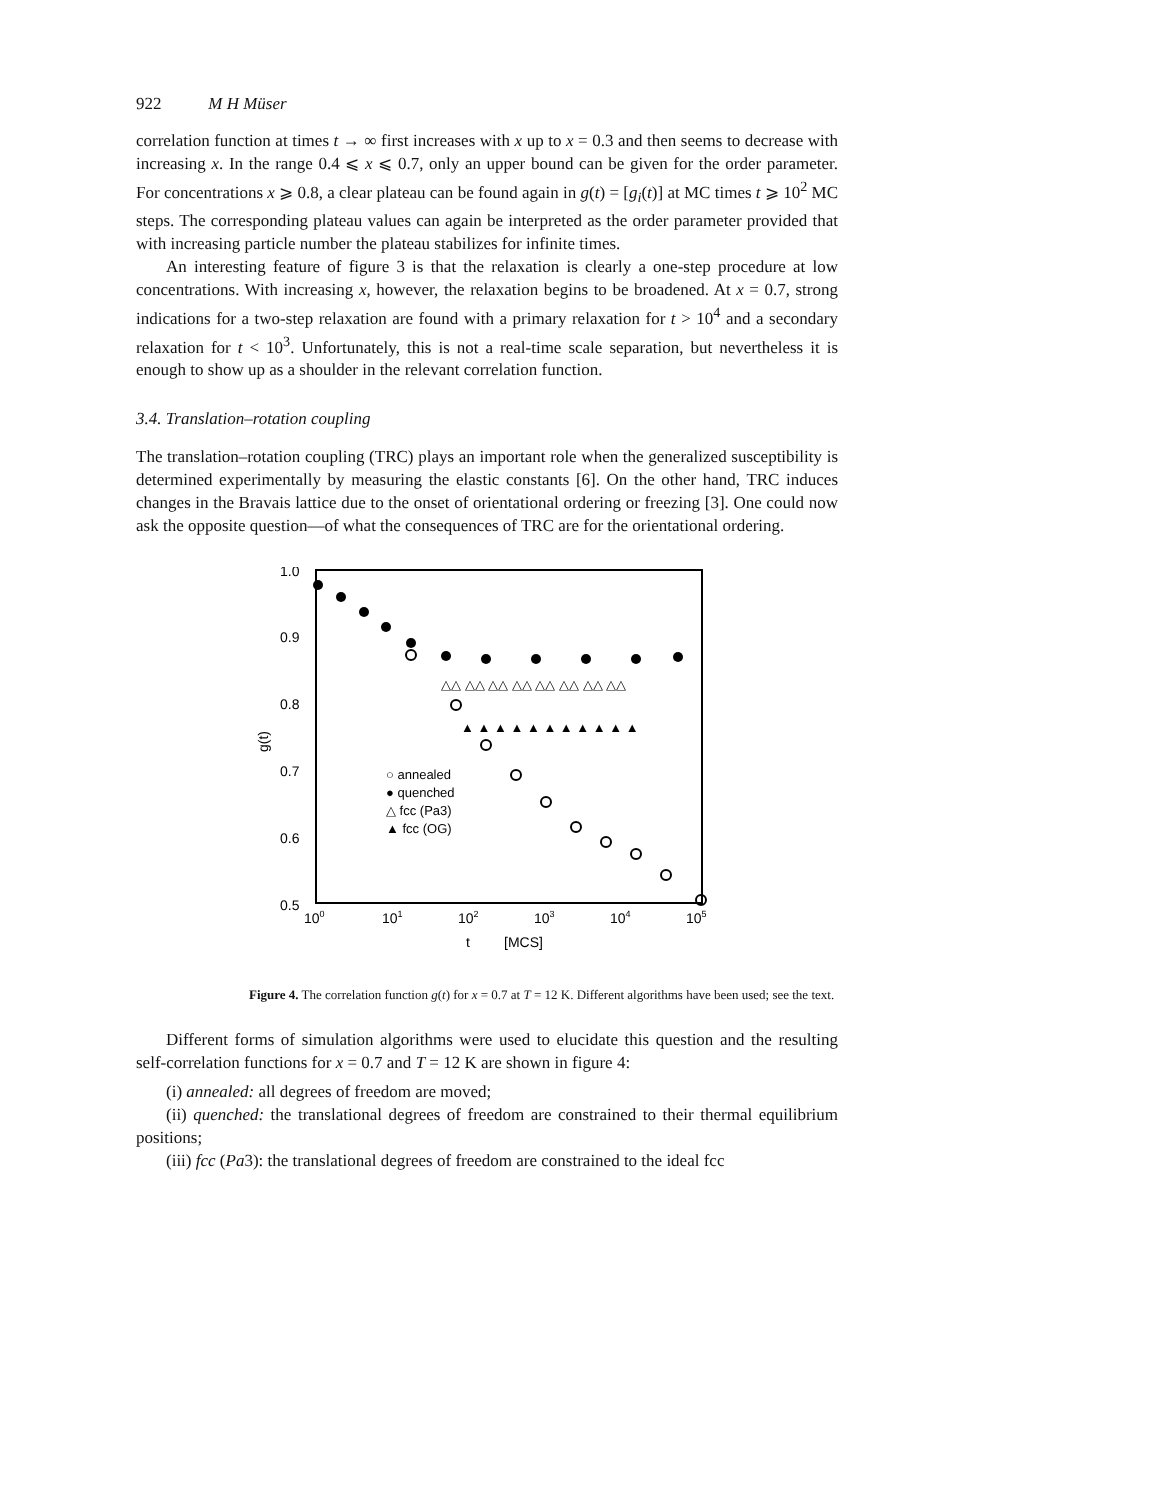922 M H Müser
correlation function at times t → ∞ first increases with x up to x = 0.3 and then seems to decrease with increasing x. In the range 0.4 ⩽ x ⩽ 0.7, only an upper bound can be given for the order parameter. For concentrations x ⩾ 0.8, a clear plateau can be found again in g(t) = [g<sub>i</sub>(t)] at MC times t ⩾ 10<sup>2</sup> MC steps. The corresponding plateau values can again be interpreted as the order parameter provided that with increasing particle number the plateau stabilizes for infinite times.
An interesting feature of figure 3 is that the relaxation is clearly a one-step procedure at low concentrations. With increasing x, however, the relaxation begins to be broadened. At x = 0.7, strong indications for a two-step relaxation are found with a primary relaxation for t > 10<sup>4</sup> and a secondary relaxation for t < 10<sup>3</sup>. Unfortunately, this is not a real-time scale separation, but nevertheless it is enough to show up as a shoulder in the relevant correlation function.
3.4. Translation–rotation coupling
The translation–rotation coupling (TRC) plays an important role when the generalized susceptibility is determined experimentally by measuring the elastic constants [6]. On the other hand, TRC induces changes in the Bravais lattice due to the onset of orientational ordering or freezing [3]. One could now ask the opposite question—of what the consequences of TRC are for the orientational ordering.
1.0
0.9
0.8
0.7
0.6
0.5
g(t)
100
101
102
103
104
105
t
[MCS]
○ annealed
● quenched
△ fcc (Pa3)
▲ fcc (OG)
△△ △△ △△ △△ △△ △△ △△ △△
▲ ▲ ▲ ▲ ▲ ▲ ▲ ▲ ▲ ▲ ▲
Figure 4. The correlation function g(t) for x = 0.7 at T = 12 K. Different algorithms have been used; see the text.
Different forms of simulation algorithms were used to elucidate this question and the resulting self-correlation functions for x = 0.7 and T = 12 K are shown in figure 4:
(i) annealed: all degrees of freedom are moved;
(ii) quenched: the translational degrees of freedom are constrained to their thermal equilibrium positions;
(iii) fcc (Pa3): the translational degrees of freedom are constrained to the ideal fcc